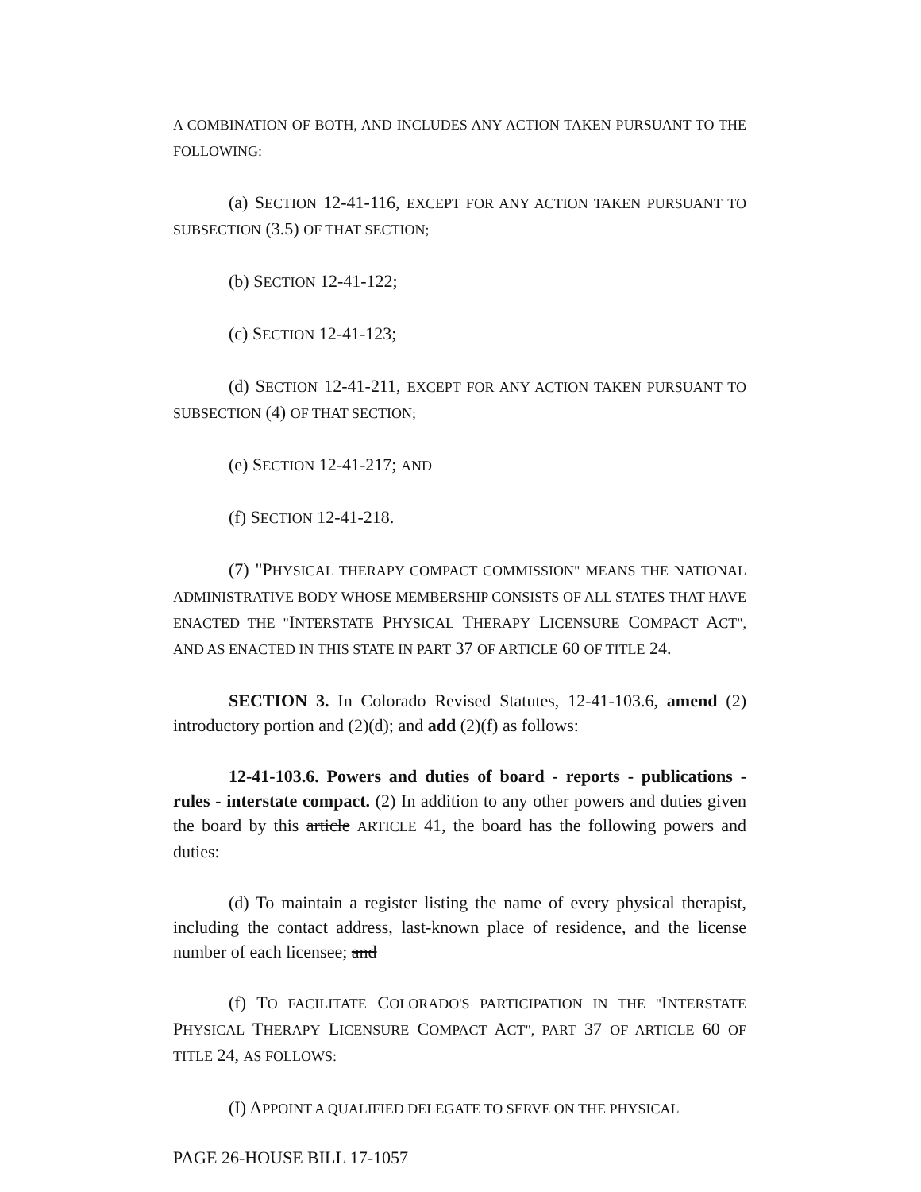A COMBINATION OF BOTH, AND INCLUDES ANY ACTION TAKEN PURSUANT TO THE FOLLOWING:
(a) SECTION 12-41-116, EXCEPT FOR ANY ACTION TAKEN PURSUANT TO SUBSECTION (3.5) OF THAT SECTION;
(b) SECTION 12-41-122;
(c) SECTION 12-41-123;
(d) SECTION 12-41-211, EXCEPT FOR ANY ACTION TAKEN PURSUANT TO SUBSECTION (4) OF THAT SECTION;
(e) SECTION 12-41-217; AND
(f) SECTION 12-41-218.
(7) "PHYSICAL THERAPY COMPACT COMMISSION" MEANS THE NATIONAL ADMINISTRATIVE BODY WHOSE MEMBERSHIP CONSISTS OF ALL STATES THAT HAVE ENACTED THE "INTERSTATE PHYSICAL THERAPY LICENSURE COMPACT ACT", AND AS ENACTED IN THIS STATE IN PART 37 OF ARTICLE 60 OF TITLE 24.
SECTION 3. In Colorado Revised Statutes, 12-41-103.6, amend (2) introductory portion and (2)(d); and add (2)(f) as follows:
12-41-103.6. Powers and duties of board - reports - publications - rules - interstate compact. (2) In addition to any other powers and duties given the board by this article ARTICLE 41, the board has the following powers and duties:
(d) To maintain a register listing the name of every physical therapist, including the contact address, last-known place of residence, and the license number of each licensee; and
(f) TO FACILITATE COLORADO'S PARTICIPATION IN THE "INTERSTATE PHYSICAL THERAPY LICENSURE COMPACT ACT", PART 37 OF ARTICLE 60 OF TITLE 24, AS FOLLOWS:
(I) APPOINT A QUALIFIED DELEGATE TO SERVE ON THE PHYSICAL
PAGE 26-HOUSE BILL 17-1057